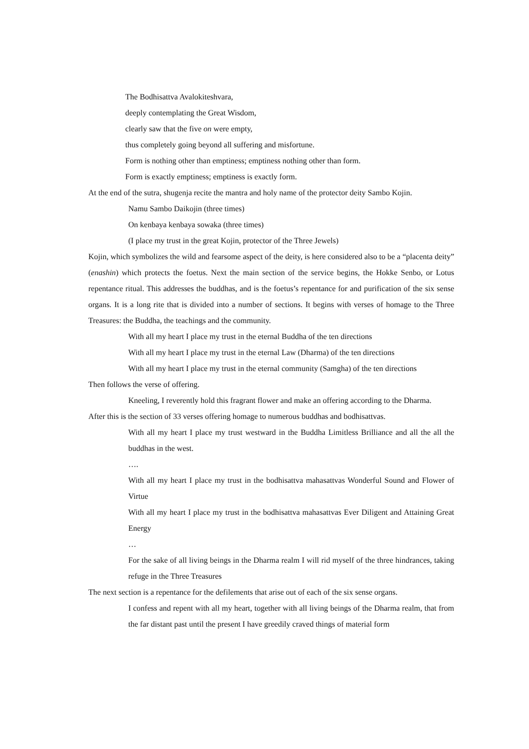The Bodhisattva Avalokiteshvara,
deeply contemplating the Great Wisdom,
clearly saw that the five on were empty,
thus completely going beyond all suffering and misfortune.
Form is nothing other than emptiness; emptiness nothing other than form.
Form is exactly emptiness; emptiness is exactly form.
At the end of the sutra, shugenja recite the mantra and holy name of the protector deity Sambo Kojin.
Namu Sambo Daikojin (three times)
On kenbaya kenbaya sowaka (three times)
(I place my trust in the great Kojin, protector of the Three Jewels)
Kojin, which symbolizes the wild and fearsome aspect of the deity, is here considered also to be a “placenta deity” (enashin) which protects the foetus. Next the main section of the service begins, the Hokke Senbo, or Lotus repentance ritual. This addresses the buddhas, and is the foetus’s repentance for and purification of the six sense organs. It is a long rite that is divided into a number of sections. It begins with verses of homage to the Three Treasures: the Buddha, the teachings and the community.
With all my heart I place my trust in the eternal Buddha of the ten directions
With all my heart I place my trust in the eternal Law (Dharma) of the ten directions
With all my heart I place my trust in the eternal community (Samgha) of the ten directions
Then follows the verse of offering.
Kneeling, I reverently hold this fragrant flower and make an offering according to the Dharma.
After this is the section of 33 verses offering homage to numerous buddhas and bodhisattvas.
With all my heart I place my trust westward in the Buddha Limitless Brilliance and all the all the buddhas in the west.
….
With all my heart I place my trust in the bodhisattva mahasattvas Wonderful Sound and Flower of Virtue
With all my heart I place my trust in the bodhisattva mahasattvas Ever Diligent and Attaining Great Energy
…
For the sake of all living beings in the Dharma realm I will rid myself of the three hindrances, taking refuge in the Three Treasures
The next section is a repentance for the defilements that arise out of each of the six sense organs.
I confess and repent with all my heart, together with all living beings of the Dharma realm, that from the far distant past until the present I have greedily craved things of material form